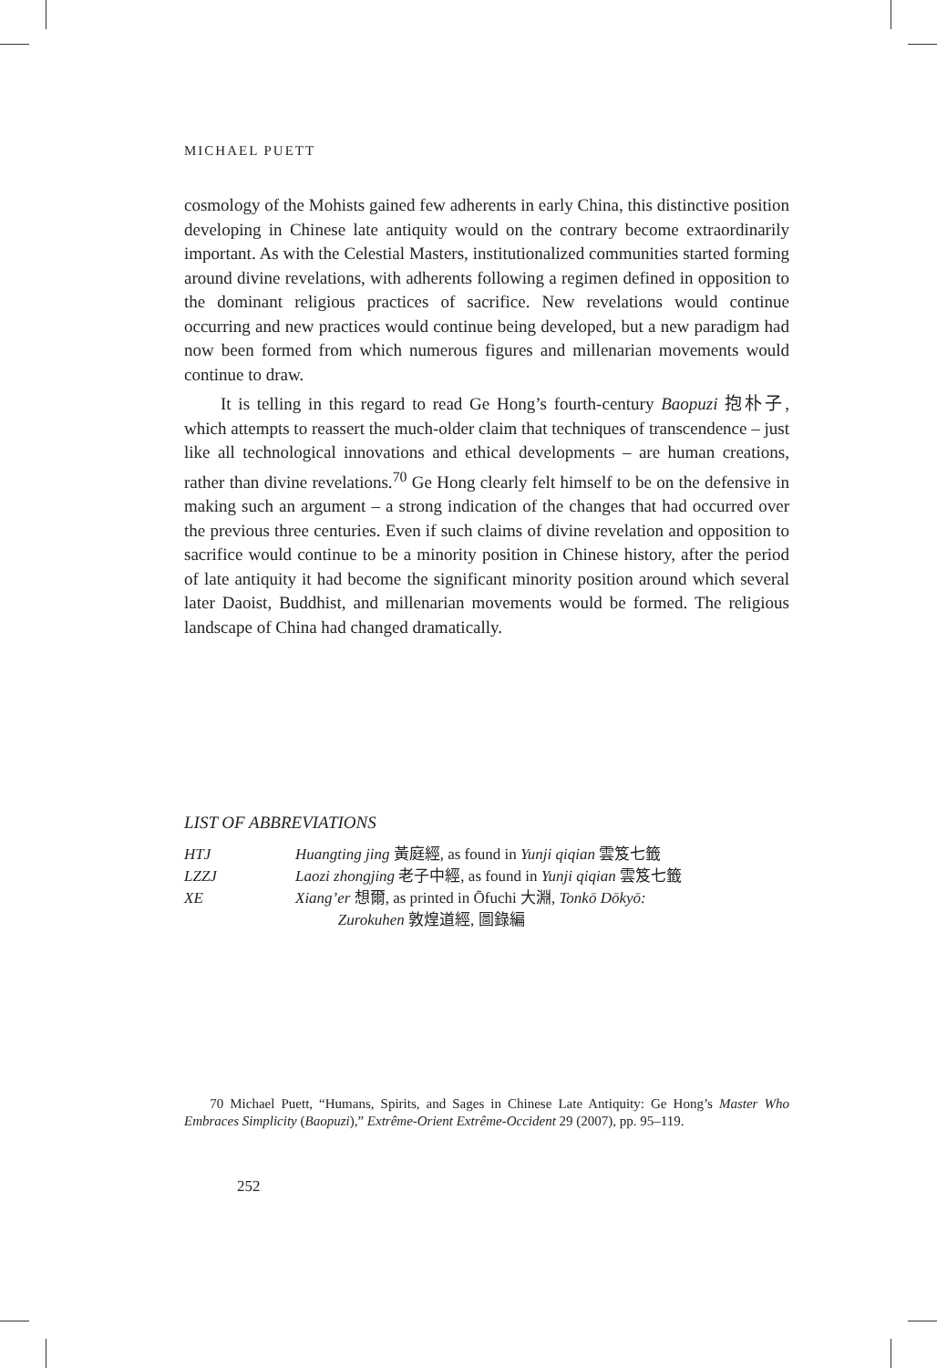MICHAEL PUETT
cosmology of the Mohists gained few adherents in early China, this distinctive position developing in Chinese late antiquity would on the contrary become extraordinarily important. As with the Celestial Masters, institutionalized communities started forming around divine revelations, with adherents following a regimen defined in opposition to the dominant religious practices of sacrifice. New revelations would continue occurring and new practices would continue being developed, but a new paradigm had now been formed from which numerous figures and millenarian movements would continue to draw.
It is telling in this regard to read Ge Hong’s fourth-century Baopuzi 抱朴子, which attempts to reassert the much-older claim that techniques of transcendence – just like all technological innovations and ethical developments – are human creations, rather than divine revelations.<sup>70</sup> Ge Hong clearly felt himself to be on the defensive in making such an argument – a strong indication of the changes that had occurred over the previous three centuries. Even if such claims of divine revelation and opposition to sacrifice would continue to be a minority position in Chinese history, after the period of late antiquity it had become the significant minority position around which several later Daoist, Buddhist, and millenarian movements would be formed. The religious landscape of China had changed dramatically.
LIST OF ABBREVIATIONS
| HTJ | Huangting jing 黃庭經, as found in Yunji qiqian 雲笈七籤 |
| LZZJ | Laozi zhongjing 老子中經, as found in Yunji qiqian 雲笈七籤 |
| XE | Xiang’er 想爾, as printed in Ōfuchi 大淵, Tonkō Dōkyō: Zurokuhen 敦煌道經, 圖錄編 |
70 Michael Puett, “Humans, Spirits, and Sages in Chinese Late Antiquity: Ge Hong’s Master Who Embraces Simplicity (Baopuzi),” Extrême-Orient Extrême-Occident 29 (2007), pp. 95–119.
252